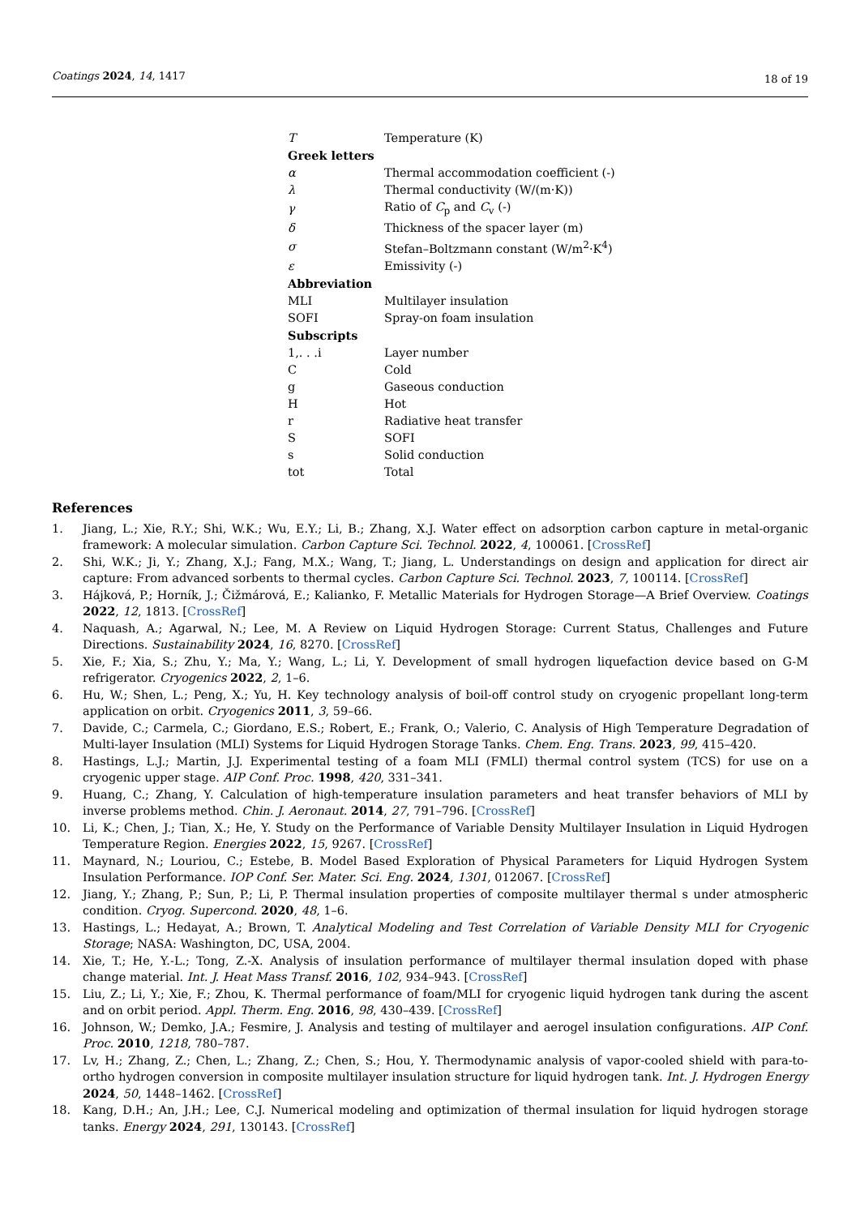Coatings 2024, 14, 1417 18 of 19
| T | Temperature (K) |
| Greek letters | |
| α | Thermal accommodation coefficient (-) |
| λ | Thermal conductivity (W/(m·K)) |
| γ | Ratio of C<sub>p</sub> and C<sub>v</sub> (-) |
| δ | Thickness of the spacer layer (m) |
| σ | Stefan–Boltzmann constant (W/m<sup>2</sup>·K<sup>4</sup>) |
| ε | Emissivity (-) |
| Abbreviation | |
| MLI | Multilayer insulation |
| SOFI | Spray-on foam insulation |
| Subscripts | |
| 1,. . .i | Layer number |
| C | Cold |
| g | Gaseous conduction |
| H | Hot |
| r | Radiative heat transfer |
| S | SOFI |
| s | Solid conduction |
| tot | Total |
References
1. Jiang, L.; Xie, R.Y.; Shi, W.K.; Wu, E.Y.; Li, B.; Zhang, X.J. Water effect on adsorption carbon capture in metal-organic framework: A molecular simulation. Carbon Capture Sci. Technol. 2022, 4, 100061. [CrossRef]
2. Shi, W.K.; Ji, Y.; Zhang, X.J.; Fang, M.X.; Wang, T.; Jiang, L. Understandings on design and application for direct air capture: From advanced sorbents to thermal cycles. Carbon Capture Sci. Technol. 2023, 7, 100114. [CrossRef]
3. Hájková, P.; Horník, J.; Čižmárová, E.; Kalianko, F. Metallic Materials for Hydrogen Storage—A Brief Overview. Coatings 2022, 12, 1813. [CrossRef]
4. Naquash, A.; Agarwal, N.; Lee, M. A Review on Liquid Hydrogen Storage: Current Status, Challenges and Future Directions. Sustainability 2024, 16, 8270. [CrossRef]
5. Xie, F.; Xia, S.; Zhu, Y.; Ma, Y.; Wang, L.; Li, Y. Development of small hydrogen liquefaction device based on G-M refrigerator. Cryogenics 2022, 2, 1–6.
6. Hu, W.; Shen, L.; Peng, X.; Yu, H. Key technology analysis of boil-off control study on cryogenic propellant long-term application on orbit. Cryogenics 2011, 3, 59–66.
7. Davide, C.; Carmela, C.; Giordano, E.S.; Robert, E.; Frank, O.; Valerio, C. Analysis of High Temperature Degradation of Multi-layer Insulation (MLI) Systems for Liquid Hydrogen Storage Tanks. Chem. Eng. Trans. 2023, 99, 415–420.
8. Hastings, L.J.; Martin, J.J. Experimental testing of a foam MLI (FMLI) thermal control system (TCS) for use on a cryogenic upper stage. AIP Conf. Proc. 1998, 420, 331–341.
9. Huang, C.; Zhang, Y. Calculation of high-temperature insulation parameters and heat transfer behaviors of MLI by inverse problems method. Chin. J. Aeronaut. 2014, 27, 791–796. [CrossRef]
10. Li, K.; Chen, J.; Tian, X.; He, Y. Study on the Performance of Variable Density Multilayer Insulation in Liquid Hydrogen Temperature Region. Energies 2022, 15, 9267. [CrossRef]
11. Maynard, N.; Louriou, C.; Estebe, B. Model Based Exploration of Physical Parameters for Liquid Hydrogen System Insulation Performance. IOP Conf. Ser. Mater. Sci. Eng. 2024, 1301, 012067. [CrossRef]
12. Jiang, Y.; Zhang, P.; Sun, P.; Li, P. Thermal insulation properties of composite multilayer thermal s under atmospheric condition. Cryog. Supercond. 2020, 48, 1–6.
13. Hastings, L.; Hedayat, A.; Brown, T. Analytical Modeling and Test Correlation of Variable Density MLI for Cryogenic Storage; NASA: Washington, DC, USA, 2004.
14. Xie, T.; He, Y.-L.; Tong, Z.-X. Analysis of insulation performance of multilayer thermal insulation doped with phase change material. Int. J. Heat Mass Transf. 2016, 102, 934–943. [CrossRef]
15. Liu, Z.; Li, Y.; Xie, F.; Zhou, K. Thermal performance of foam/MLI for cryogenic liquid hydrogen tank during the ascent and on orbit period. Appl. Therm. Eng. 2016, 98, 430–439. [CrossRef]
16. Johnson, W.; Demko, J.A.; Fesmire, J. Analysis and testing of multilayer and aerogel insulation configurations. AIP Conf. Proc. 2010, 1218, 780–787.
17. Lv, H.; Zhang, Z.; Chen, L.; Zhang, Z.; Chen, S.; Hou, Y. Thermodynamic analysis of vapor-cooled shield with para-to-ortho hydrogen conversion in composite multilayer insulation structure for liquid hydrogen tank. Int. J. Hydrogen Energy 2024, 50, 1448–1462. [CrossRef]
18. Kang, D.H.; An, J.H.; Lee, C.J. Numerical modeling and optimization of thermal insulation for liquid hydrogen storage tanks. Energy 2024, 291, 130143. [CrossRef]